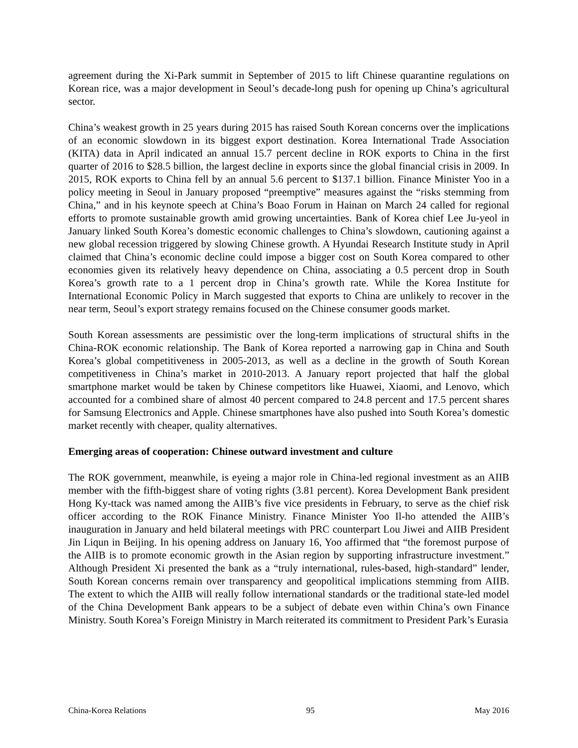agreement during the Xi-Park summit in September of 2015 to lift Chinese quarantine regulations on Korean rice, was a major development in Seoul’s decade-long push for opening up China’s agricultural sector.
China’s weakest growth in 25 years during 2015 has raised South Korean concerns over the implications of an economic slowdown in its biggest export destination. Korea International Trade Association (KITA) data in April indicated an annual 15.7 percent decline in ROK exports to China in the first quarter of 2016 to $28.5 billion, the largest decline in exports since the global financial crisis in 2009. In 2015, ROK exports to China fell by an annual 5.6 percent to $137.1 billion. Finance Minister Yoo in a policy meeting in Seoul in January proposed “preemptive” measures against the “risks stemming from China,” and in his keynote speech at China’s Boao Forum in Hainan on March 24 called for regional efforts to promote sustainable growth amid growing uncertainties. Bank of Korea chief Lee Ju-yeol in January linked South Korea’s domestic economic challenges to China’s slowdown, cautioning against a new global recession triggered by slowing Chinese growth. A Hyundai Research Institute study in April claimed that China’s economic decline could impose a bigger cost on South Korea compared to other economies given its relatively heavy dependence on China, associating a 0.5 percent drop in South Korea’s growth rate to a 1 percent drop in China’s growth rate. While the Korea Institute for International Economic Policy in March suggested that exports to China are unlikely to recover in the near term, Seoul’s export strategy remains focused on the Chinese consumer goods market.
South Korean assessments are pessimistic over the long-term implications of structural shifts in the China-ROK economic relationship. The Bank of Korea reported a narrowing gap in China and South Korea’s global competitiveness in 2005-2013, as well as a decline in the growth of South Korean competitiveness in China’s market in 2010-2013. A January report projected that half the global smartphone market would be taken by Chinese competitors like Huawei, Xiaomi, and Lenovo, which accounted for a combined share of almost 40 percent compared to 24.8 percent and 17.5 percent shares for Samsung Electronics and Apple. Chinese smartphones have also pushed into South Korea’s domestic market recently with cheaper, quality alternatives.
Emerging areas of cooperation: Chinese outward investment and culture
The ROK government, meanwhile, is eyeing a major role in China-led regional investment as an AIIB member with the fifth-biggest share of voting rights (3.81 percent). Korea Development Bank president Hong Ky-ttack was named among the AIIB’s five vice presidents in February, to serve as the chief risk officer according to the ROK Finance Ministry. Finance Minister Yoo Il-ho attended the AIIB’s inauguration in January and held bilateral meetings with PRC counterpart Lou Jiwei and AIIB President Jin Liqun in Beijing. In his opening address on January 16, Yoo affirmed that “the foremost purpose of the AIIB is to promote economic growth in the Asian region by supporting infrastructure investment.” Although President Xi presented the bank as a “truly international, rules-based, high-standard” lender, South Korean concerns remain over transparency and geopolitical implications stemming from AIIB. The extent to which the AIIB will really follow international standards or the traditional state-led model of the China Development Bank appears to be a subject of debate even within China’s own Finance Ministry. South Korea’s Foreign Ministry in March reiterated its commitment to President Park’s Eurasia
China-Korea Relations 95 May 2016